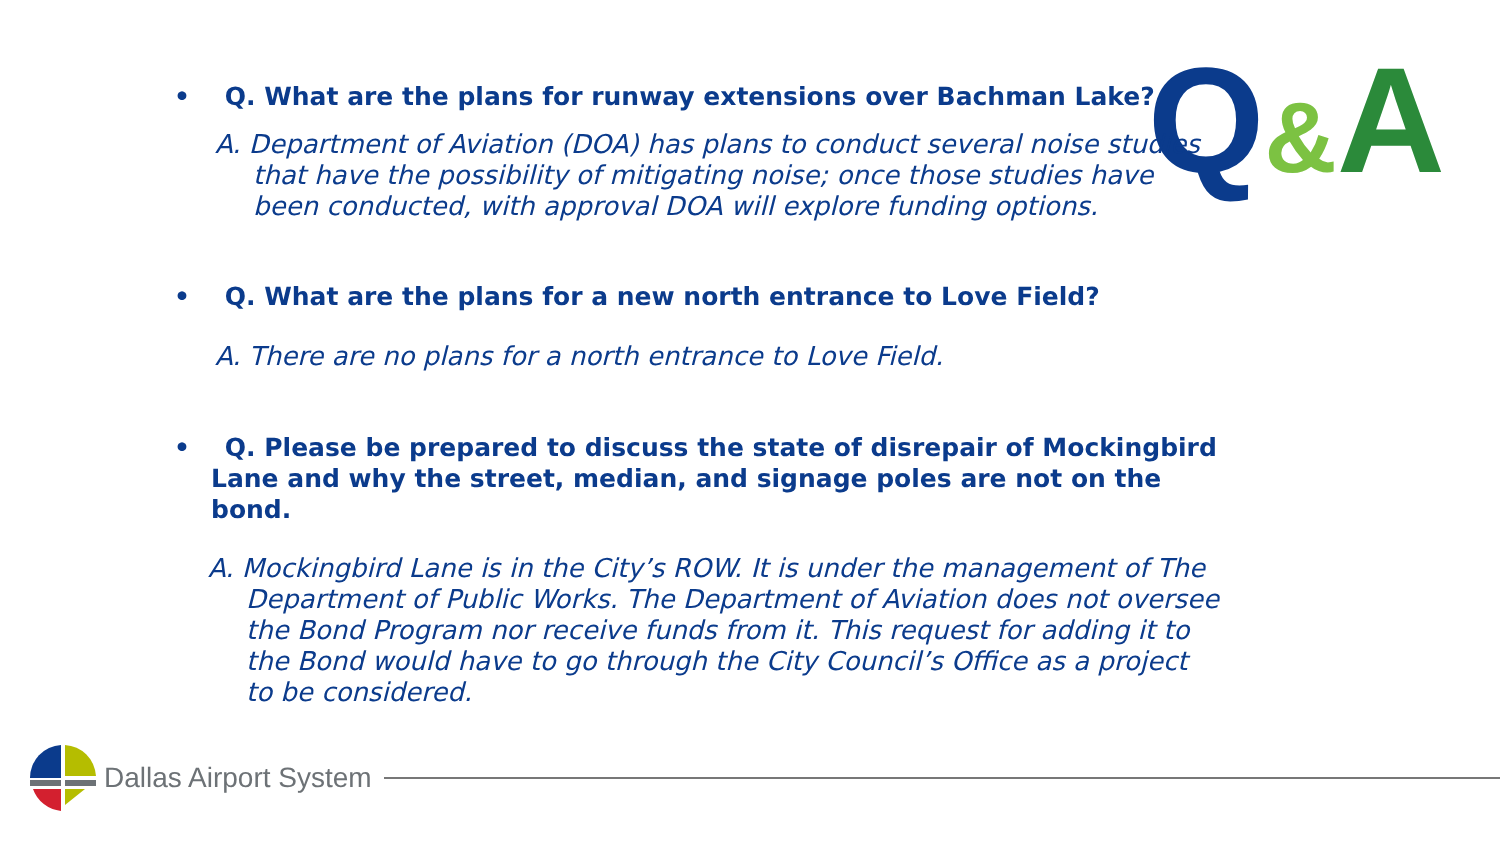Q&A
• Q. What are the plans for runway extensions over Bachman Lake?
A. Department of Aviation (DOA) has plans to conduct several noise studies that have the possibility of mitigating noise; once those studies have been conducted, with approval DOA will explore funding options.
• Q. What are the plans for a new north entrance to Love Field?
A. There are no plans for a north entrance to Love Field.
• Q. Please be prepared to discuss the state of disrepair of Mockingbird Lane and why the street, median, and signage poles are not on the bond.
A. Mockingbird Lane is in the City’s ROW. It is under the management of The Department of Public Works. The Department of Aviation does not oversee the Bond Program nor receive funds from it. This request for adding it to the Bond would have to go through the City Council’s Office as a project to be considered.
Dallas Airport System